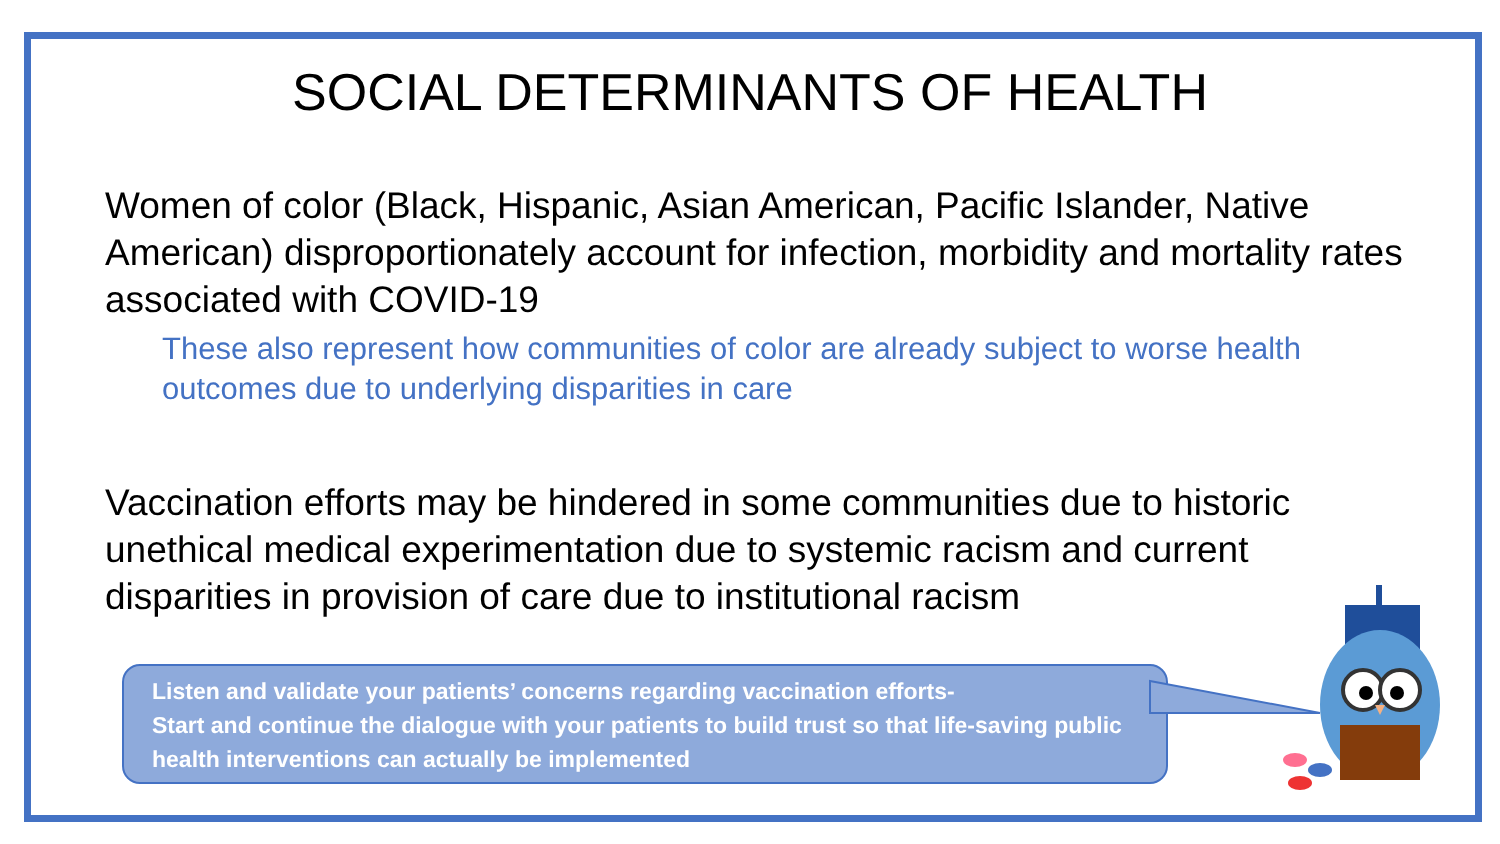SOCIAL DETERMINANTS OF HEALTH
Women of color (Black, Hispanic, Asian American, Pacific Islander, Native American) disproportionately account for infection, morbidity and mortality rates associated with COVID-19
These also represent how communities of color are already subject to worse health outcomes due to underlying disparities in care
Vaccination efforts may be hindered in some communities due to historic unethical medical experimentation due to systemic racism and current disparities in provision of care due to institutional racism
Listen and validate your patients’ concerns regarding vaccination efforts-
Start and continue the dialogue with your patients to build trust so that life-saving public health interventions can actually be implemented